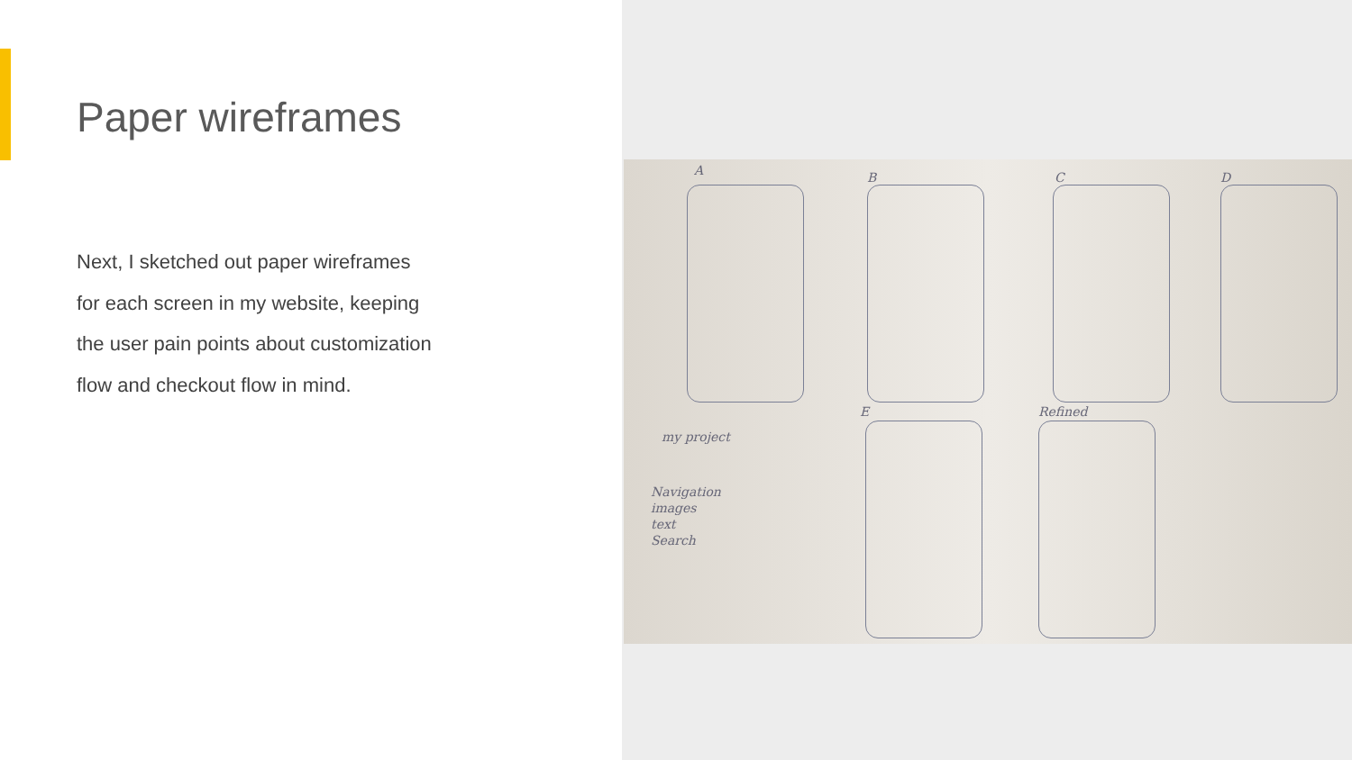Paper wireframes
Next, I sketched out paper wireframes for each screen in my website, keeping the user pain points about customization flow and checkout flow in mind.
A B C D
E Refined
my project
Navigation
images
text
Search